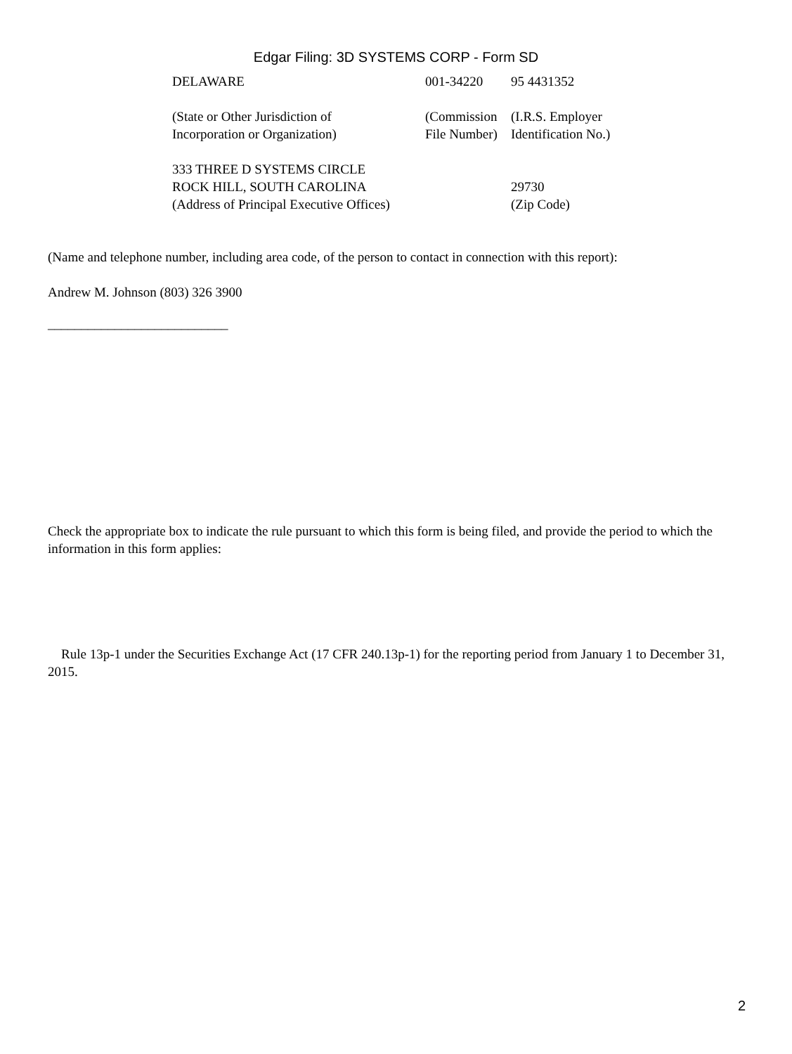Edgar Filing: 3D SYSTEMS CORP - Form SD
| DELAWARE | 001-34220 | 95 4431352 |
| (State or Other Jurisdiction of Incorporation or Organization) | (Commission File Number) | (I.R.S. Employer Identification No.) |
| 333 THREE D SYSTEMS CIRCLE ROCK HILL, SOUTH CAROLINA (Address of Principal Executive Offices) | | 29730 (Zip Code) |
(Name and telephone number, including area code, of the person to contact in connection with this report):
Andrew M. Johnson (803) 326 3900
___________________________
Check the appropriate box to indicate the rule pursuant to which this form is being filed, and provide the period to which the information in this form applies:
Rule 13p-1 under the Securities Exchange Act (17 CFR 240.13p-1) for the reporting period from January 1 to December 31, 2015.
2